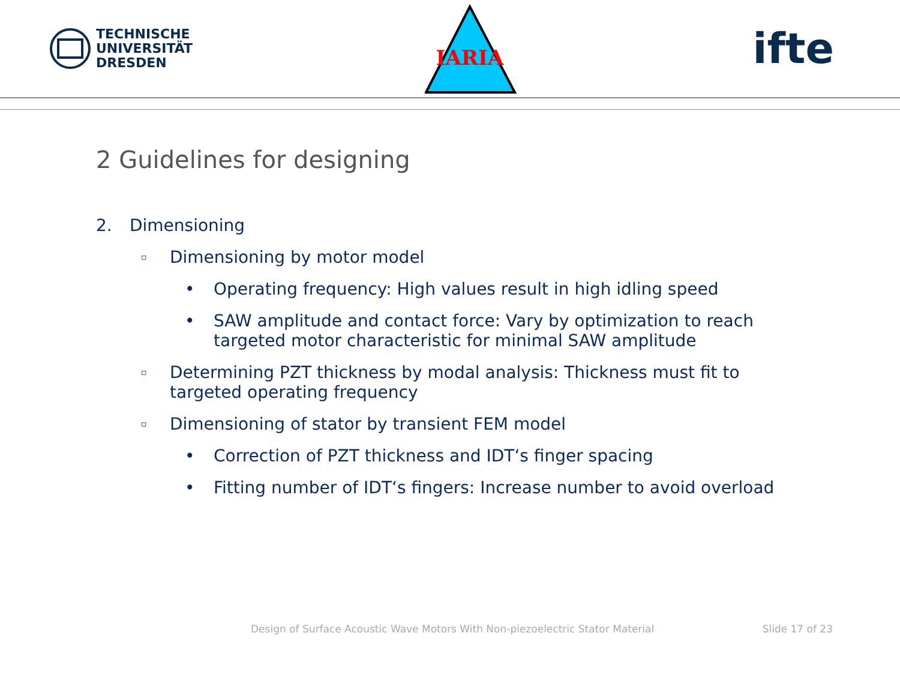TECHNISCHE
UNIVERSITÄT
DRESDEN
IARIA
ifte
2 Guidelines for designing
2. Dimensioning
▫ Dimensioning by motor model
• Operating frequency: High values result in high idling speed
• SAW amplitude and contact force: Vary by optimization to reach targeted motor characteristic for minimal SAW amplitude
▫ Determining PZT thickness by modal analysis: Thickness must fit to targeted operating frequency
▫ Dimensioning of stator by transient FEM model
• Correction of PZT thickness and IDT‘s finger spacing
• Fitting number of IDT‘s fingers: Increase number to avoid overload
Design of Surface Acoustic Wave Motors With Non-piezoelectric Stator Material Slide 17 of 23